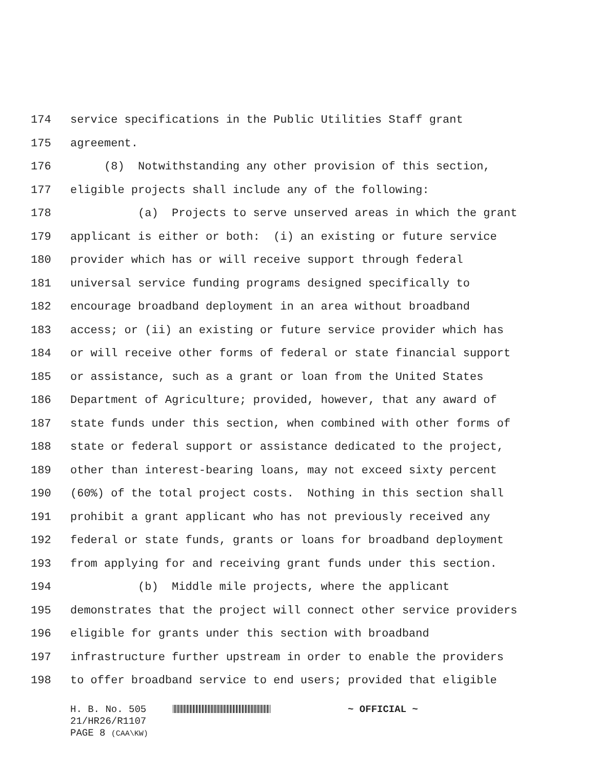174 service specifications in the Public Utilities Staff grant
175 agreement.
176 (8) Notwithstanding any other provision of this section,
177 eligible projects shall include any of the following:
178 (a) Projects to serve unserved areas in which the grant
179 applicant is either or both: (i) an existing or future service
180 provider which has or will receive support through federal
181 universal service funding programs designed specifically to
182 encourage broadband deployment in an area without broadband
183 access; or (ii) an existing or future service provider which has
184 or will receive other forms of federal or state financial support
185 or assistance, such as a grant or loan from the United States
186 Department of Agriculture; provided, however, that any award of
187 state funds under this section, when combined with other forms of
188 state or federal support or assistance dedicated to the project,
189 other than interest-bearing loans, may not exceed sixty percent
190 (60%) of the total project costs. Nothing in this section shall
191 prohibit a grant applicant who has not previously received any
192 federal or state funds, grants or loans for broadband deployment
193 from applying for and receiving grant funds under this section.
194 (b) Middle mile projects, where the applicant
195 demonstrates that the project will connect other service providers
196 eligible for grants under this section with broadband
197 infrastructure further upstream in order to enable the providers
198 to offer broadband service to end users; provided that eligible
H. B. No. 505 ~ OFFICIAL ~
21/HR26/R1107
PAGE 8 (CAA\KW)